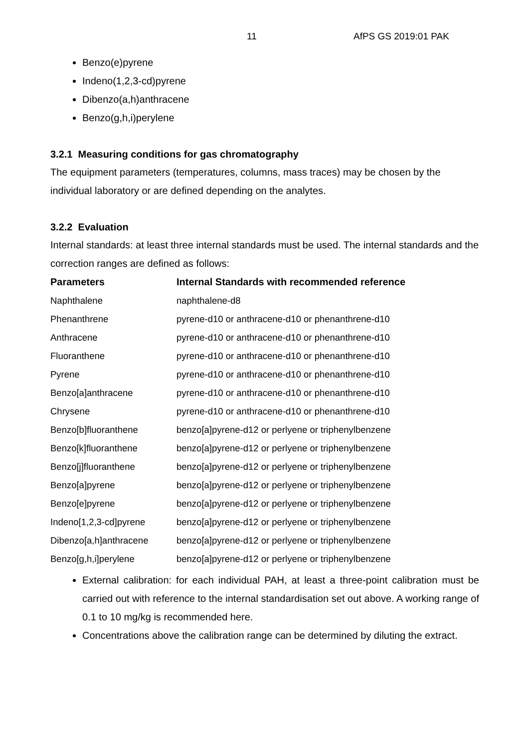11 AfPS GS 2019:01 PAK
Benzo(e)pyrene
Indeno(1,2,3-cd)pyrene
Dibenzo(a,h)anthracene
Benzo(g,h,i)perylene
3.2.1 Measuring conditions for gas chromatography
The equipment parameters (temperatures, columns, mass traces) may be chosen by the individual laboratory or are defined depending on the analytes.
3.2.2 Evaluation
Internal standards: at least three internal standards must be used. The internal standards and the correction ranges are defined as follows:
| Parameters | Internal Standards with recommended reference |
| --- | --- |
| Naphthalene | naphthalene-d8 |
| Phenanthrene | pyrene-d10 or anthracene-d10 or phenanthrene-d10 |
| Anthracene | pyrene-d10 or anthracene-d10 or phenanthrene-d10 |
| Fluoranthene | pyrene-d10 or anthracene-d10 or phenanthrene-d10 |
| Pyrene | pyrene-d10 or anthracene-d10 or phenanthrene-d10 |
| Benzo[a]anthracene | pyrene-d10 or anthracene-d10 or phenanthrene-d10 |
| Chrysene | pyrene-d10 or anthracene-d10 or phenanthrene-d10 |
| Benzo[b]fluoranthene | benzo[a]pyrene-d12 or perlyene or triphenylbenzene |
| Benzo[k]fluoranthene | benzo[a]pyrene-d12 or perlyene or triphenylbenzene |
| Benzo[j]fluoranthene | benzo[a]pyrene-d12 or perlyene or triphenylbenzene |
| Benzo[a]pyrene | benzo[a]pyrene-d12 or perlyene or triphenylbenzene |
| Benzo[e]pyrene | benzo[a]pyrene-d12 or perlyene or triphenylbenzene |
| Indeno[1,2,3-cd]pyrene | benzo[a]pyrene-d12 or perlyene or triphenylbenzene |
| Dibenzo[a,h]anthracene | benzo[a]pyrene-d12 or perlyene or triphenylbenzene |
| Benzo[g,h,i]perylene | benzo[a]pyrene-d12 or perlyene or triphenylbenzene |
External calibration: for each individual PAH, at least a three-point calibration must be carried out with reference to the internal standardisation set out above. A working range of 0.1 to 10 mg/kg is recommended here.
Concentrations above the calibration range can be determined by diluting the extract.